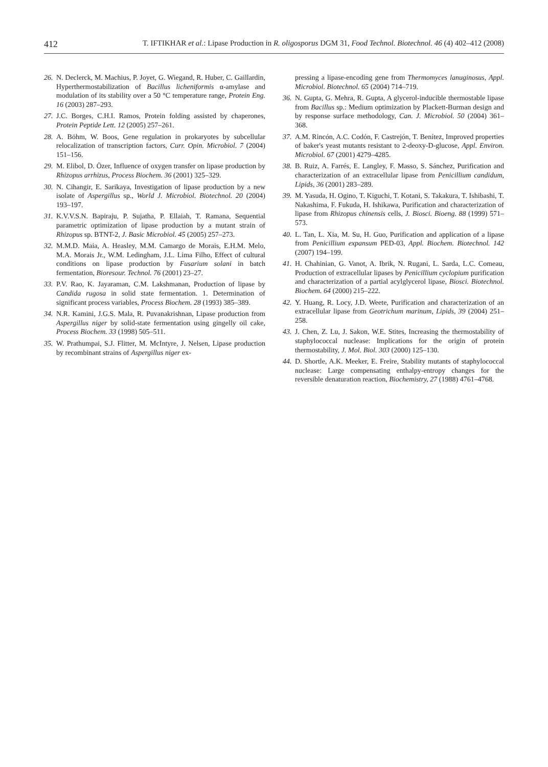412 T. IFTIKHAR et al.: Lipase Production in R. oligosporus DGM 31, Food Technol. Biotechnol. 46 (4) 402–412 (2008)
26. N. Declerck, M. Machius, P. Joyet, G. Wiegand, R. Huber, C. Gaillardin, Hyperthermostabilization of Bacillus licheniformis α-amylase and modulation of its stability over a 50 °C temperature range, Protein Eng. 16 (2003) 287–293.
27. J.C. Borges, C.H.I. Ramos, Protein folding assisted by chaperones, Protein Peptide Lett. 12 (2005) 257–261.
28. A. Böhm, W. Boos, Gene regulation in prokaryotes by subcellular relocalization of transcription factors, Curr. Opin. Microbiol. 7 (2004) 151–156.
29. M. Elibol, D. Özer, Influence of oxygen transfer on lipase production by Rhizopus arrhizus, Process Biochem. 36 (2001) 325–329.
30. N. Cihangir, E. Sarikaya, Investigation of lipase production by a new isolate of Aspergillus sp., World J. Microbiol. Biotechnol. 20 (2004) 193–197.
31. K.V.V.S.N. Bapiraju, P. Sujatha, P. Ellaiah, T. Ramana, Sequential parametric optimization of lipase production by a mutant strain of Rhizopus sp. BTNT-2, J. Basic Microbiol. 45 (2005) 257–273.
32. M.M.D. Maia, A. Heasley, M.M. Camargo de Morais, E.H.M. Melo, M.A. Morais Jr., W.M. Ledingham, J.L. Lima Filho, Effect of cultural conditions on lipase production by Fusarium solani in batch fermentation, Bioresour. Technol. 76 (2001) 23–27.
33. P.V. Rao, K. Jayaraman, C.M. Lakshmanan, Production of lipase by Candida rugosa in solid state fermentation. 1. Determination of significant process variables, Process Biochem. 28 (1993) 385–389.
34. N.R. Kamini, J.G.S. Mala, R. Puvanakrishnan, Lipase production from Aspergillus niger by solid-state fermentation using gingelly oil cake, Process Biochem. 33 (1998) 505–511.
35. W. Prathumpai, S.J. Flitter, M. McIntyre, J. Nelsen, Lipase production by recombinant strains of Aspergillus niger ex-
pressing a lipase-encoding gene from Thermomyces lanuginosus, Appl. Microbiol. Biotechnol. 65 (2004) 714–719.
36. N. Gupta, G. Mehra, R. Gupta, A glycerol-inducible thermostable lipase from Bacillus sp.: Medium optimization by Plackett-Burman design and by response surface methodology, Can. J. Microbiol. 50 (2004) 361–368.
37. A.M. Rincón, A.C. Codón, F. Castrejón, T. Benítez, Improved properties of baker's yeast mutants resistant to 2-deoxy-D-glucose, Appl. Environ. Microbiol. 67 (2001) 4279–4285.
38. B. Ruiz, A. Farrés, E. Langley, F. Masso, S. Sánchez, Purification and characterization of an extracellular lipase from Penicillium candidum, Lipids, 36 (2001) 283–289.
39. M. Yasuda, H. Ogino, T. Kiguchi, T. Kotani, S. Takakura, T. Ishibashi, T. Nakashima, F. Fukuda, H. Ishikawa, Purification and characterization of lipase from Rhizopus chinensis cells, J. Biosci. Bioeng. 88 (1999) 571–573.
40. L. Tan, L. Xia, M. Su, H. Guo, Purification and application of a lipase from Penicillium expansum PED-03, Appl. Biochem. Biotechnol. 142 (2007) 194–199.
41. H. Chahinian, G. Vanot, A. Ibrik, N. Rugani, L. Sarda, L.C. Comeau, Production of extracellular lipases by Penicillium cyclopium purification and characterization of a partial acylglycerol lipase, Biosci. Biotechnol. Biochem. 64 (2000) 215–222.
42. Y. Huang, R. Locy, J.D. Weete, Purification and characterization of an extracellular lipase from Geotrichum marinum, Lipids, 39 (2004) 251–258.
43. J. Chen, Z. Lu, J. Sakon, W.E. Stites, Increasing the thermostability of staphylococcal nuclease: Implications for the origin of protein thermostability, J. Mol. Biol. 303 (2000) 125–130.
44. D. Shortle, A.K. Meeker, E. Freire, Stability mutants of staphylococcal nuclease: Large compensating enthalpy-entropy changes for the reversible denaturation reaction, Biochemistry, 27 (1988) 4761–4768.